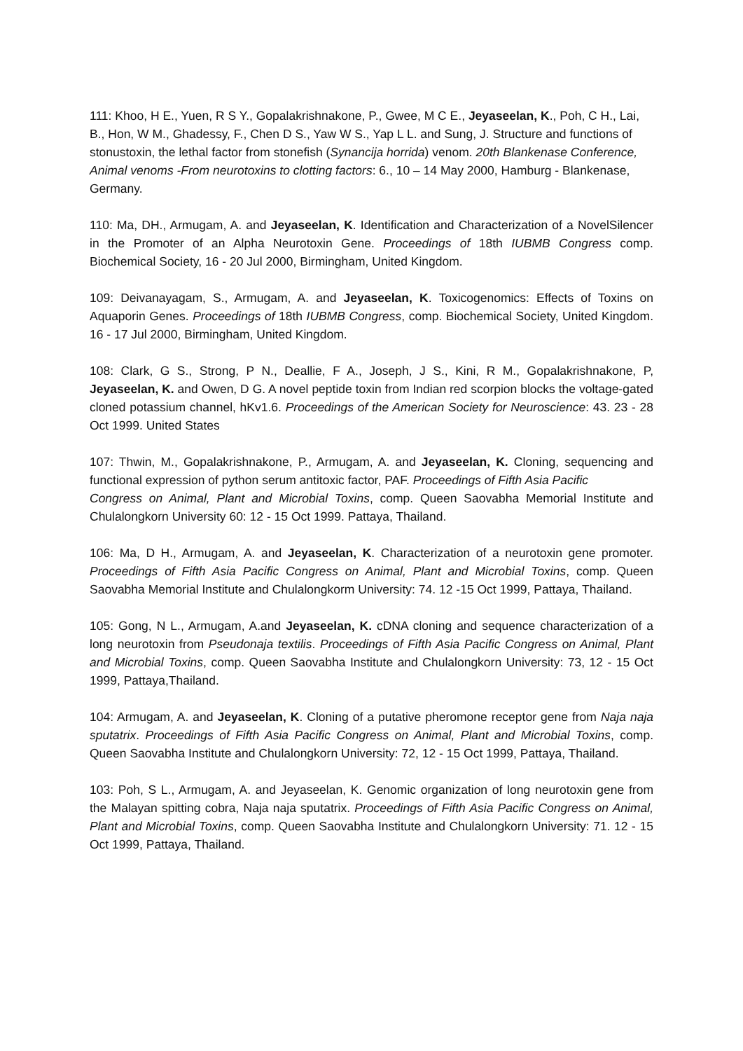111: Khoo, H E., Yuen, R S Y., Gopalakrishnakone, P., Gwee, M C E., Jeyaseelan, K., Poh, C H., Lai, B., Hon, W M., Ghadessy, F., Chen D S., Yaw W S., Yap L L. and Sung, J. Structure and functions of stonustoxin, the lethal factor from stonefish (Synancija horrida) venom. 20th Blankenase Conference, Animal venoms -From neurotoxins to clotting factors: 6., 10 – 14 May 2000, Hamburg - Blankenase, Germany.
110: Ma, DH., Armugam, A. and Jeyaseelan, K. Identification and Characterization of a NovelSilencer in the Promoter of an Alpha Neurotoxin Gene. Proceedings of 18th IUBMB Congress comp. Biochemical Society, 16 - 20 Jul 2000, Birmingham, United Kingdom.
109: Deivanayagam, S., Armugam, A. and Jeyaseelan, K. Toxicogenomics: Effects of Toxins on Aquaporin Genes. Proceedings of 18th IUBMB Congress, comp. Biochemical Society, United Kingdom. 16 - 17 Jul 2000, Birmingham, United Kingdom.
108: Clark, G S., Strong, P N., Deallie, F A., Joseph, J S., Kini, R M., Gopalakrishnakone, P, Jeyaseelan, K. and Owen, D G. A novel peptide toxin from Indian red scorpion blocks the voltage-gated cloned potassium channel, hKv1.6. Proceedings of the American Society for Neuroscience: 43. 23 - 28 Oct 1999. United States
107: Thwin, M., Gopalakrishnakone, P., Armugam, A. and Jeyaseelan, K. Cloning, sequencing and functional expression of python serum antitoxic factor, PAF. Proceedings of Fifth Asia Pacific
Congress on Animal, Plant and Microbial Toxins, comp. Queen Saovabha Memorial Institute and Chulalongkorn University 60: 12 - 15 Oct 1999. Pattaya, Thailand.
106: Ma, D H., Armugam, A. and Jeyaseelan, K. Characterization of a neurotoxin gene promoter. Proceedings of Fifth Asia Pacific Congress on Animal, Plant and Microbial Toxins, comp. Queen Saovabha Memorial Institute and Chulalongkorm University: 74. 12 -15 Oct 1999, Pattaya, Thailand.
105: Gong, N L., Armugam, A.and Jeyaseelan, K. cDNA cloning and sequence characterization of a long neurotoxin from Pseudonaja textilis. Proceedings of Fifth Asia Pacific Congress on Animal, Plant and Microbial Toxins, comp. Queen Saovabha Institute and Chulalongkorn University: 73, 12 - 15 Oct 1999, Pattaya,Thailand.
104: Armugam, A. and Jeyaseelan, K. Cloning of a putative pheromone receptor gene from Naja naja sputatrix. Proceedings of Fifth Asia Pacific Congress on Animal, Plant and Microbial Toxins, comp. Queen Saovabha Institute and Chulalongkorn University: 72, 12 - 15 Oct 1999, Pattaya, Thailand.
103: Poh, S L., Armugam, A. and Jeyaseelan, K. Genomic organization of long neurotoxin gene from the Malayan spitting cobra, Naja naja sputatrix. Proceedings of Fifth Asia Pacific Congress on Animal, Plant and Microbial Toxins, comp. Queen Saovabha Institute and Chulalongkorn University: 71. 12 - 15 Oct 1999, Pattaya, Thailand.